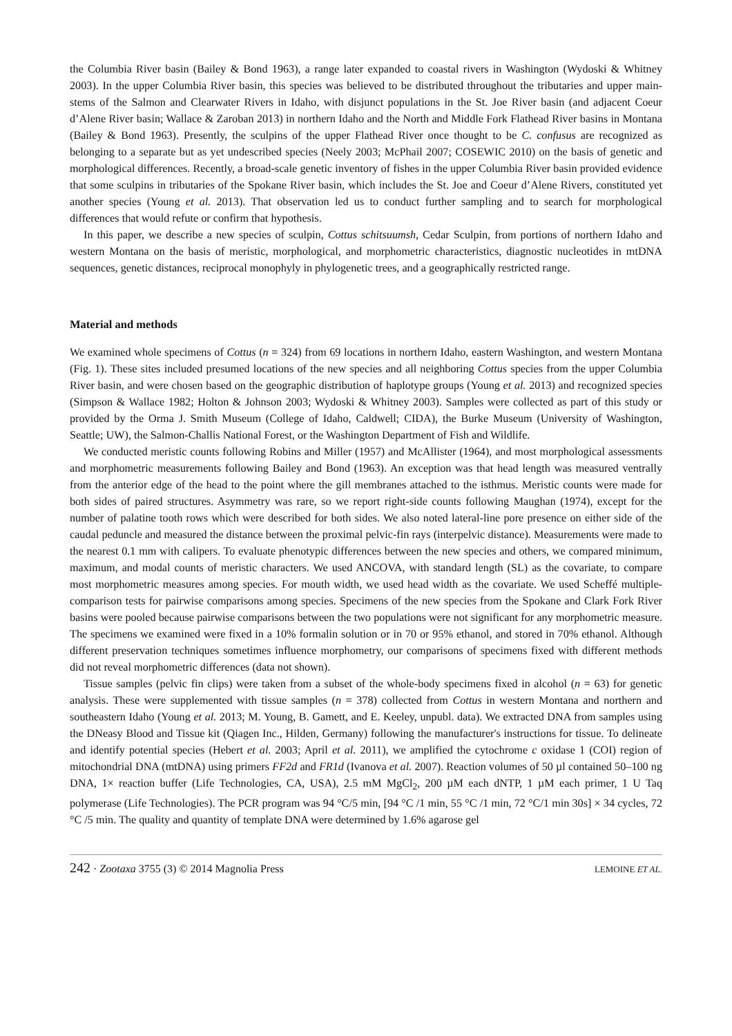the Columbia River basin (Bailey & Bond 1963), a range later expanded to coastal rivers in Washington (Wydoski & Whitney 2003). In the upper Columbia River basin, this species was believed to be distributed throughout the tributaries and upper main-stems of the Salmon and Clearwater Rivers in Idaho, with disjunct populations in the St. Joe River basin (and adjacent Coeur d’Alene River basin; Wallace & Zaroban 2013) in northern Idaho and the North and Middle Fork Flathead River basins in Montana (Bailey & Bond 1963). Presently, the sculpins of the upper Flathead River once thought to be C. confusus are recognized as belonging to a separate but as yet undescribed species (Neely 2003; McPhail 2007; COSEWIC 2010) on the basis of genetic and morphological differences. Recently, a broad-scale genetic inventory of fishes in the upper Columbia River basin provided evidence that some sculpins in tributaries of the Spokane River basin, which includes the St. Joe and Coeur d’Alene Rivers, constituted yet another species (Young et al. 2013). That observation led us to conduct further sampling and to search for morphological differences that would refute or confirm that hypothesis.
In this paper, we describe a new species of sculpin, Cottus schitsuumsh, Cedar Sculpin, from portions of northern Idaho and western Montana on the basis of meristic, morphological, and morphometric characteristics, diagnostic nucleotides in mtDNA sequences, genetic distances, reciprocal monophyly in phylogenetic trees, and a geographically restricted range.
Material and methods
We examined whole specimens of Cottus (n = 324) from 69 locations in northern Idaho, eastern Washington, and western Montana (Fig. 1). These sites included presumed locations of the new species and all neighboring Cottus species from the upper Columbia River basin, and were chosen based on the geographic distribution of haplotype groups (Young et al. 2013) and recognized species (Simpson & Wallace 1982; Holton & Johnson 2003; Wydoski & Whitney 2003). Samples were collected as part of this study or provided by the Orma J. Smith Museum (College of Idaho, Caldwell; CIDA), the Burke Museum (University of Washington, Seattle; UW), the Salmon-Challis National Forest, or the Washington Department of Fish and Wildlife.
We conducted meristic counts following Robins and Miller (1957) and McAllister (1964), and most morphological assessments and morphometric measurements following Bailey and Bond (1963). An exception was that head length was measured ventrally from the anterior edge of the head to the point where the gill membranes attached to the isthmus. Meristic counts were made for both sides of paired structures. Asymmetry was rare, so we report right-side counts following Maughan (1974), except for the number of palatine tooth rows which were described for both sides. We also noted lateral-line pore presence on either side of the caudal peduncle and measured the distance between the proximal pelvic-fin rays (interpelvic distance). Measurements were made to the nearest 0.1 mm with calipers. To evaluate phenotypic differences between the new species and others, we compared minimum, maximum, and modal counts of meristic characters. We used ANCOVA, with standard length (SL) as the covariate, to compare most morphometric measures among species. For mouth width, we used head width as the covariate. We used Scheffé multiple-comparison tests for pairwise comparisons among species. Specimens of the new species from the Spokane and Clark Fork River basins were pooled because pairwise comparisons between the two populations were not significant for any morphometric measure. The specimens we examined were fixed in a 10% formalin solution or in 70 or 95% ethanol, and stored in 70% ethanol. Although different preservation techniques sometimes influence morphometry, our comparisons of specimens fixed with different methods did not reveal morphometric differences (data not shown).
Tissue samples (pelvic fin clips) were taken from a subset of the whole-body specimens fixed in alcohol (n = 63) for genetic analysis. These were supplemented with tissue samples (n = 378) collected from Cottus in western Montana and northern and southeastern Idaho (Young et al. 2013; M. Young, B. Gamett, and E. Keeley, unpubl. data). We extracted DNA from samples using the DNeasy Blood and Tissue kit (Qiagen Inc., Hilden, Germany) following the manufacturer's instructions for tissue. To delineate and identify potential species (Hebert et al. 2003; April et al. 2011), we amplified the cytochrome c oxidase 1 (COI) region of mitochondrial DNA (mtDNA) using primers FF2d and FR1d (Ivanova et al. 2007). Reaction volumes of 50 µl contained 50–100 ng DNA, 1× reaction buffer (Life Technologies, CA, USA), 2.5 mM MgCl<sub>2</sub>, 200 µM each dNTP, 1 µM each primer, 1 U Taq polymerase (Life Technologies). The PCR program was 94 °C/5 min, [94 °C /1 min, 55 °C /1 min, 72 °C/1 min 30s] × 34 cycles, 72 °C /5 min. The quality and quantity of template DNA were determined by 1.6% agarose gel
242 · Zootaxa 3755 (3) © 2014 Magnolia Press LEMOINE ET AL.